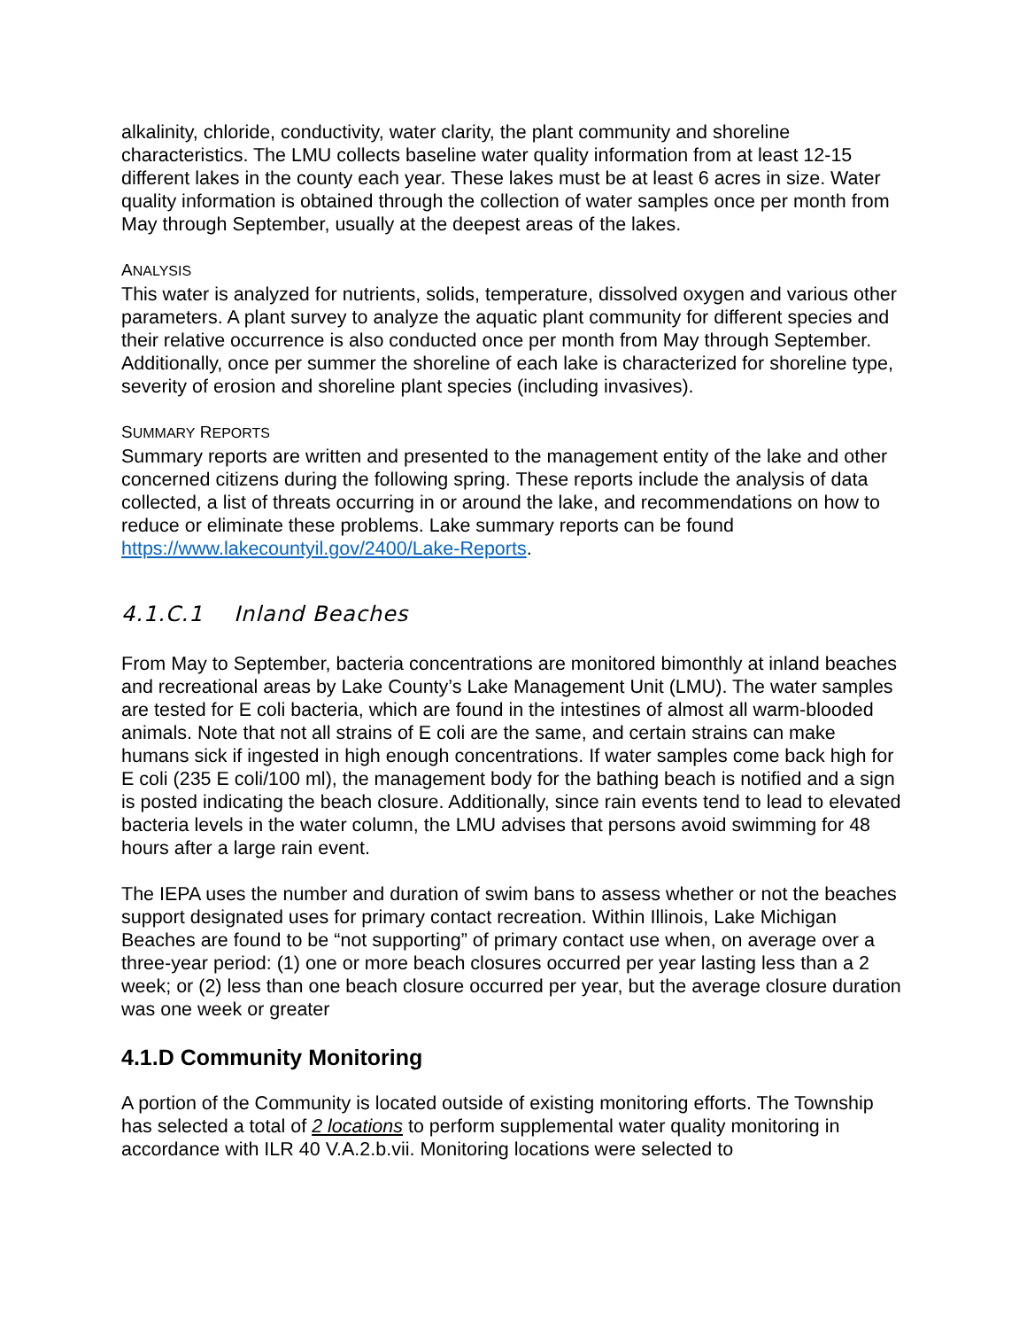alkalinity, chloride, conductivity, water clarity, the plant community and shoreline characteristics. The LMU collects baseline water quality information from at least 12-15 different lakes in the county each year. These lakes must be at least 6 acres in size. Water quality information is obtained through the collection of water samples once per month from May through September, usually at the deepest areas of the lakes.
ANALYSIS
This water is analyzed for nutrients, solids, temperature, dissolved oxygen and various other parameters. A plant survey to analyze the aquatic plant community for different species and their relative occurrence is also conducted once per month from May through September. Additionally, once per summer the shoreline of each lake is characterized for shoreline type, severity of erosion and shoreline plant species (including invasives).
SUMMARY REPORTS
Summary reports are written and presented to the management entity of the lake and other concerned citizens during the following spring. These reports include the analysis of data collected, a list of threats occurring in or around the lake, and recommendations on how to reduce or eliminate these problems. Lake summary reports can be found https://www.lakecountyil.gov/2400/Lake-Reports.
4.1.C.1 Inland Beaches
From May to September, bacteria concentrations are monitored bimonthly at inland beaches and recreational areas by Lake County’s Lake Management Unit (LMU). The water samples are tested for E coli bacteria, which are found in the intestines of almost all warm-blooded animals. Note that not all strains of E coli are the same, and certain strains can make humans sick if ingested in high enough concentrations. If water samples come back high for E coli (235 E coli/100 ml), the management body for the bathing beach is notified and a sign is posted indicating the beach closure. Additionally, since rain events tend to lead to elevated bacteria levels in the water column, the LMU advises that persons avoid swimming for 48 hours after a large rain event.
The IEPA uses the number and duration of swim bans to assess whether or not the beaches support designated uses for primary contact recreation. Within Illinois, Lake Michigan Beaches are found to be “not supporting” of primary contact use when, on average over a three-year period: (1) one or more beach closures occurred per year lasting less than a 2 week; or (2) less than one beach closure occurred per year, but the average closure duration was one week or greater
4.1.D Community Monitoring
A portion of the Community is located outside of existing monitoring efforts. The Township has selected a total of 2 locations to perform supplemental water quality monitoring in accordance with ILR 40 V.A.2.b.vii. Monitoring locations were selected to